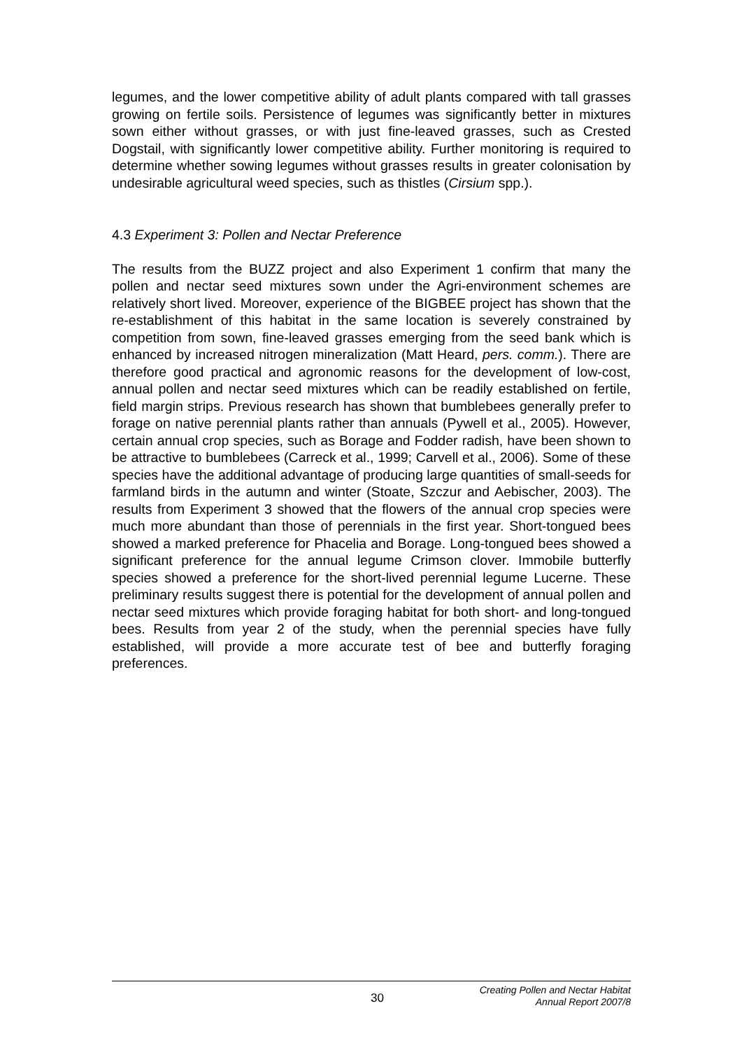legumes, and the lower competitive ability of adult plants compared with tall grasses growing on fertile soils. Persistence of legumes was significantly better in mixtures sown either without grasses, or with just fine-leaved grasses, such as Crested Dogstail, with significantly lower competitive ability. Further monitoring is required to determine whether sowing legumes without grasses results in greater colonisation by undesirable agricultural weed species, such as thistles (Cirsium spp.).
4.3 Experiment 3: Pollen and Nectar Preference
The results from the BUZZ project and also Experiment 1 confirm that many the pollen and nectar seed mixtures sown under the Agri-environment schemes are relatively short lived. Moreover, experience of the BIGBEE project has shown that the re-establishment of this habitat in the same location is severely constrained by competition from sown, fine-leaved grasses emerging from the seed bank which is enhanced by increased nitrogen mineralization (Matt Heard, pers. comm.). There are therefore good practical and agronomic reasons for the development of low-cost, annual pollen and nectar seed mixtures which can be readily established on fertile, field margin strips. Previous research has shown that bumblebees generally prefer to forage on native perennial plants rather than annuals (Pywell et al., 2005). However, certain annual crop species, such as Borage and Fodder radish, have been shown to be attractive to bumblebees (Carreck et al., 1999; Carvell et al., 2006). Some of these species have the additional advantage of producing large quantities of small-seeds for farmland birds in the autumn and winter (Stoate, Szczur and Aebischer, 2003). The results from Experiment 3 showed that the flowers of the annual crop species were much more abundant than those of perennials in the first year. Short-tongued bees showed a marked preference for Phacelia and Borage. Long-tongued bees showed a significant preference for the annual legume Crimson clover. Immobile butterfly species showed a preference for the short-lived perennial legume Lucerne. These preliminary results suggest there is potential for the development of annual pollen and nectar seed mixtures which provide foraging habitat for both short- and long-tongued bees. Results from year 2 of the study, when the perennial species have fully established, will provide a more accurate test of bee and butterfly foraging preferences.
30
Creating Pollen and Nectar Habitat
Annual Report 2007/8